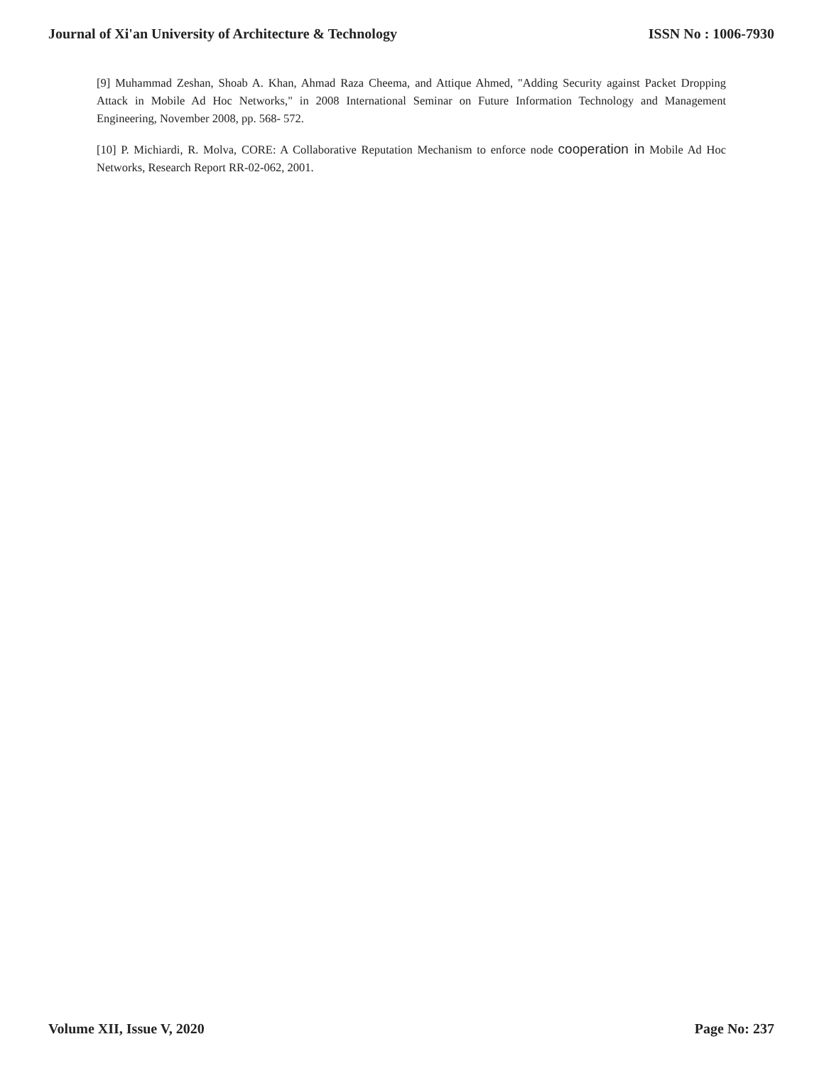Journal of Xi'an University of Architecture & Technology ISSN No : 1006-7930
[9] Muhammad Zeshan, Shoab A. Khan, Ahmad Raza Cheema, and Attique Ahmed, "Adding Security against Packet Dropping Attack in Mobile Ad Hoc Networks," in 2008 International Seminar on Future Information Technology and Management Engineering, November 2008, pp. 568- 572.
[10] P. Michiardi, R. Molva, CORE: A Collaborative Reputation Mechanism to enforce node cooperation in Mobile Ad Hoc Networks, Research Report RR-02-062, 2001.
Volume XII, Issue V, 2020 Page No: 237